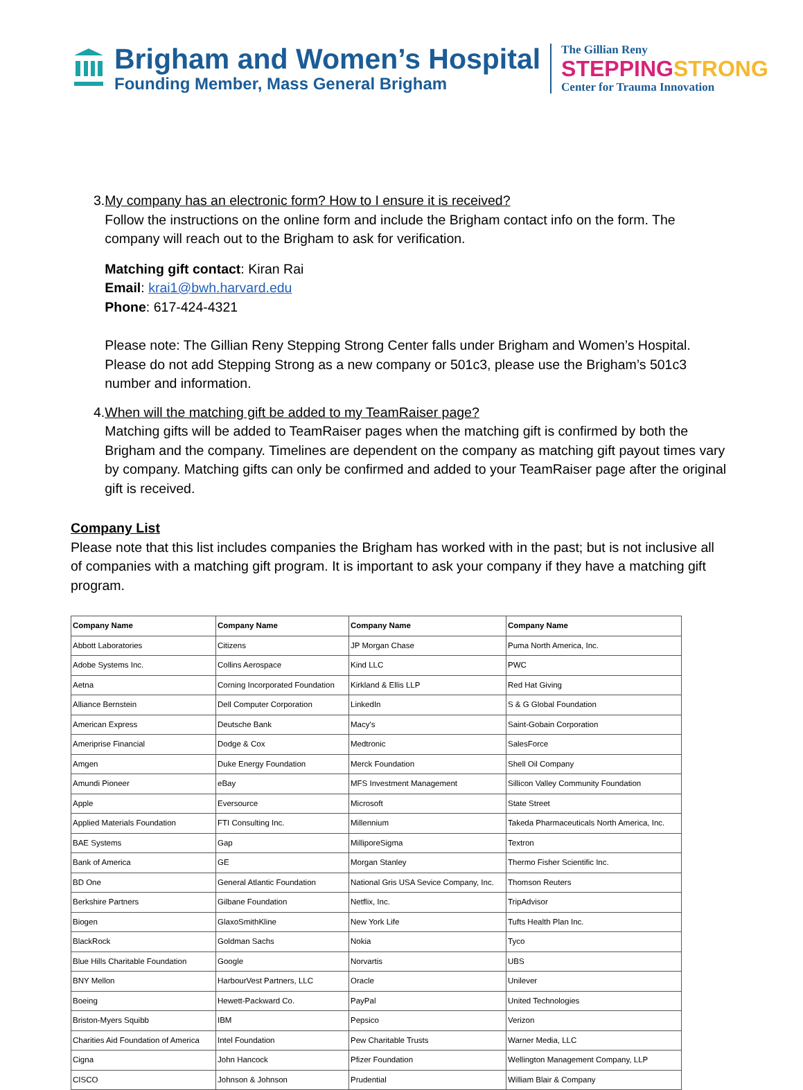Brigham and Women’s Hospital
Founding Member, Mass General Brigham
The Gillian Reny
STEPPING STRONG
Center for Trauma Innovation
3. My company has an electronic form? How to I ensure it is received?
Follow the instructions on the online form and include the Brigham contact info on the form. The company will reach out to the Brigham to ask for verification.
Matching gift contact: Kiran Rai
Email: krai1@bwh.harvard.edu
Phone: 617-424-4321
Please note: The Gillian Reny Stepping Strong Center falls under Brigham and Women’s Hospital. Please do not add Stepping Strong as a new company or 501c3, please use the Brigham’s 501c3 number and information.
4. When will the matching gift be added to my TeamRaiser page?
Matching gifts will be added to TeamRaiser pages when the matching gift is confirmed by both the Brigham and the company. Timelines are dependent on the company as matching gift payout times vary by company. Matching gifts can only be confirmed and added to your TeamRaiser page after the original gift is received.
Company List
Please note that this list includes companies the Brigham has worked with in the past; but is not inclusive all of companies with a matching gift program. It is important to ask your company if they have a matching gift program.
| Company Name | Company Name | Company Name | Company Name |
| --- | --- | --- | --- |
| Abbott Laboratories | Citizens | JP Morgan Chase | Puma North America, Inc. |
| Adobe Systems Inc. | Collins Aerospace | Kind LLC | PWC |
| Aetna | Corning Incorporated Foundation | Kirkland & Ellis LLP | Red Hat Giving |
| Alliance Bernstein | Dell Computer Corporation | LinkedIn | S & G Global Foundation |
| American Express | Deutsche Bank | Macy's | Saint-Gobain Corporation |
| Ameriprise Financial | Dodge & Cox | Medtronic | SalesForce |
| Amgen | Duke Energy Foundation | Merck Foundation | Shell Oil Company |
| Amundi Pioneer | eBay | MFS Investment Management | Sillicon Valley Community Foundation |
| Apple | Eversource | Microsoft | State Street |
| Applied Materials Foundation | FTI Consulting Inc. | Millennium | Takeda Pharmaceuticals North America, Inc. |
| BAE Systems | Gap | MilliporeSigma | Textron |
| Bank of America | GE | Morgan Stanley | Thermo Fisher Scientific Inc. |
| BD One | General Atlantic Foundation | National Gris USA Sevice Company, Inc. | Thomson Reuters |
| Berkshire Partners | Gilbane Foundation | Netflix, Inc. | TripAdvisor |
| Biogen | GlaxoSmithKline | New York Life | Tufts Health Plan Inc. |
| BlackRock | Goldman Sachs | Nokia | Tyco |
| Blue Hills Charitable Foundation | Google | Norvartis | UBS |
| BNY Mellon | HarbourVest Partners, LLC | Oracle | Unilever |
| Boeing | Hewett-Packward Co. | PayPal | United Technologies |
| Briston-Myers Squibb | IBM | Pepsico | Verizon |
| Charities Aid Foundation of America | Intel Foundation | Pew Charitable Trusts | Warner Media, LLC |
| Cigna | John Hancock | Pfizer Foundation | Wellington Management Company, LLP |
| CISCO | Johnson & Johnson | Prudential | William Blair & Company |